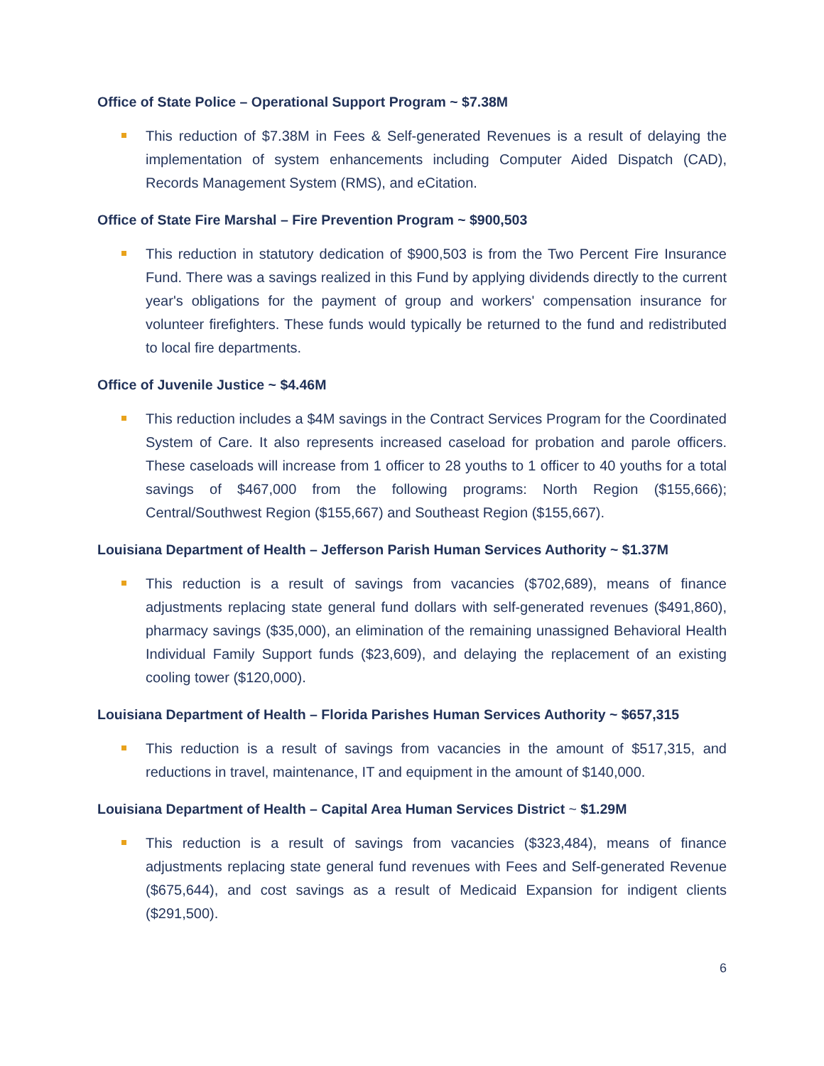Office of State Police – Operational Support Program ~ $7.38M
This reduction of $7.38M in Fees & Self-generated Revenues is a result of delaying the implementation of system enhancements including Computer Aided Dispatch (CAD), Records Management System (RMS), and eCitation.
Office of State Fire Marshal – Fire Prevention Program ~ $900,503
This reduction in statutory dedication of $900,503 is from the Two Percent Fire Insurance Fund. There was a savings realized in this Fund by applying dividends directly to the current year's obligations for the payment of group and workers' compensation insurance for volunteer firefighters. These funds would typically be returned to the fund and redistributed to local fire departments.
Office of Juvenile Justice ~ $4.46M
This reduction includes a $4M savings in the Contract Services Program for the Coordinated System of Care. It also represents increased caseload for probation and parole officers. These caseloads will increase from 1 officer to 28 youths to 1 officer to 40 youths for a total savings of $467,000 from the following programs: North Region ($155,666); Central/Southwest Region ($155,667) and Southeast Region ($155,667).
Louisiana Department of Health – Jefferson Parish Human Services Authority ~ $1.37M
This reduction is a result of savings from vacancies ($702,689), means of finance adjustments replacing state general fund dollars with self-generated revenues ($491,860), pharmacy savings ($35,000), an elimination of the remaining unassigned Behavioral Health Individual Family Support funds ($23,609), and delaying the replacement of an existing cooling tower ($120,000).
Louisiana Department of Health – Florida Parishes Human Services Authority ~ $657,315
This reduction is a result of savings from vacancies in the amount of $517,315, and reductions in travel, maintenance, IT and equipment in the amount of $140,000.
Louisiana Department of Health – Capital Area Human Services District ~ $1.29M
This reduction is a result of savings from vacancies ($323,484), means of finance adjustments replacing state general fund revenues with Fees and Self-generated Revenue ($675,644), and cost savings as a result of Medicaid Expansion for indigent clients ($291,500).
6